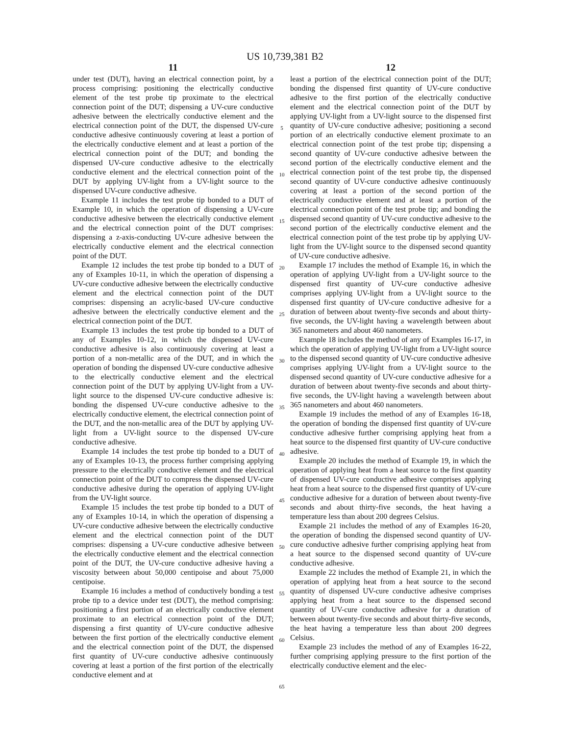US 10,739,381 B2
11
under test (DUT), having an electrical connection point, by a process comprising: positioning the electrically conductive element of the test probe tip proximate to the electrical connection point of the DUT; dispensing a UV-cure conductive adhesive between the electrically conductive element and the electrical connection point of the DUT, the dispensed UV-cure conductive adhesive continuously covering at least a portion of the electrically conductive element and at least a portion of the electrical connection point of the DUT; and bonding the dispensed UV-cure conductive adhesive to the electrically conductive element and the electrical connection point of the DUT by applying UV-light from a UV-light source to the dispensed UV-cure conductive adhesive.
Example 11 includes the test probe tip bonded to a DUT of Example 10, in which the operation of dispensing a UV-cure conductive adhesive between the electrically conductive element and the electrical connection point of the DUT comprises: dispensing a z-axis-conducting UV-cure adhesive between the electrically conductive element and the electrical connection point of the DUT.
Example 12 includes the test probe tip bonded to a DUT of any of Examples 10-11, in which the operation of dispensing a UV-cure conductive adhesive between the electrically conductive element and the electrical connection point of the DUT comprises: dispensing an acrylic-based UV-cure conductive adhesive between the electrically conductive element and the electrical connection point of the DUT.
Example 13 includes the test probe tip bonded to a DUT of any of Examples 10-12, in which the dispensed UV-cure conductive adhesive is also continuously covering at least a portion of a non-metallic area of the DUT, and in which the operation of bonding the dispensed UV-cure conductive adhesive to the electrically conductive element and the electrical connection point of the DUT by applying UV-light from a UV-light source to the dispensed UV-cure conductive adhesive is: bonding the dispensed UV-cure conductive adhesive to the electrically conductive element, the electrical connection point of the DUT, and the non-metallic area of the DUT by applying UV-light from a UV-light source to the dispensed UV-cure conductive adhesive.
Example 14 includes the test probe tip bonded to a DUT of any of Examples 10-13, the process further comprising applying pressure to the electrically conductive element and the electrical connection point of the DUT to compress the dispensed UV-cure conductive adhesive during the operation of applying UV-light from the UV-light source.
Example 15 includes the test probe tip bonded to a DUT of any of Examples 10-14, in which the operation of dispensing a UV-cure conductive adhesive between the electrically conductive element and the electrical connection point of the DUT comprises: dispensing a UV-cure conductive adhesive between the electrically conductive element and the electrical connection point of the DUT, the UV-cure conductive adhesive having a viscosity between about 50,000 centipoise and about 75,000 centipoise.
Example 16 includes a method of conductively bonding a test probe tip to a device under test (DUT), the method comprising: positioning a first portion of an electrically conductive element proximate to an electrical connection point of the DUT; dispensing a first quantity of UV-cure conductive adhesive between the first portion of the electrically conductive element and the electrical connection point of the DUT, the dispensed first quantity of UV-cure conductive adhesive continuously covering at least a portion of the first portion of the electrically conductive element and at
5
10
15
20
25
30
35
40
45
50
55
60
65
12
least a portion of the electrical connection point of the DUT; bonding the dispensed first quantity of UV-cure conductive adhesive to the first portion of the electrically conductive element and the electrical connection point of the DUT by applying UV-light from a UV-light source to the dispensed first quantity of UV-cure conductive adhesive; positioning a second portion of an electrically conductive element proximate to an electrical connection point of the test probe tip; dispensing a second quantity of UV-cure conductive adhesive between the second portion of the electrically conductive element and the electrical connection point of the test probe tip, the dispensed second quantity of UV-cure conductive adhesive continuously covering at least a portion of the second portion of the electrically conductive element and at least a portion of the electrical connection point of the test probe tip; and bonding the dispensed second quantity of UV-cure conductive adhesive to the second portion of the electrically conductive element and the electrical connection point of the test probe tip by applying UV-light from the UV-light source to the dispensed second quantity of UV-cure conductive adhesive.
Example 17 includes the method of Example 16, in which the operation of applying UV-light from a UV-light source to the dispensed first quantity of UV-cure conductive adhesive comprises applying UV-light from a UV-light source to the dispensed first quantity of UV-cure conductive adhesive for a duration of between about twenty-five seconds and about thirty-five seconds, the UV-light having a wavelength between about 365 nanometers and about 460 nanometers.
Example 18 includes the method of any of Examples 16-17, in which the operation of applying UV-light from a UV-light source to the dispensed second quantity of UV-cure conductive adhesive comprises applying UV-light from a UV-light source to the dispensed second quantity of UV-cure conductive adhesive for a duration of between about twenty-five seconds and about thirty-five seconds, the UV-light having a wavelength between about 365 nanometers and about 460 nanometers.
Example 19 includes the method of any of Examples 16-18, the operation of bonding the dispensed first quantity of UV-cure conductive adhesive further comprising applying heat from a heat source to the dispensed first quantity of UV-cure conductive adhesive.
Example 20 includes the method of Example 19, in which the operation of applying heat from a heat source to the first quantity of dispensed UV-cure conductive adhesive comprises applying heat from a heat source to the dispensed first quantity of UV-cure conductive adhesive for a duration of between about twenty-five seconds and about thirty-five seconds, the heat having a temperature less than about 200 degrees Celsius.
Example 21 includes the method of any of Examples 16-20, the operation of bonding the dispensed second quantity of UV-cure conductive adhesive further comprising applying heat from a heat source to the dispensed second quantity of UV-cure conductive adhesive.
Example 22 includes the method of Example 21, in which the operation of applying heat from a heat source to the second quantity of dispensed UV-cure conductive adhesive comprises applying heat from a heat source to the dispensed second quantity of UV-cure conductive adhesive for a duration of between about twenty-five seconds and about thirty-five seconds, the heat having a temperature less than about 200 degrees Celsius.
Example 23 includes the method of any of Examples 16-22, further comprising applying pressure to the first portion of the electrically conductive element and the elec-